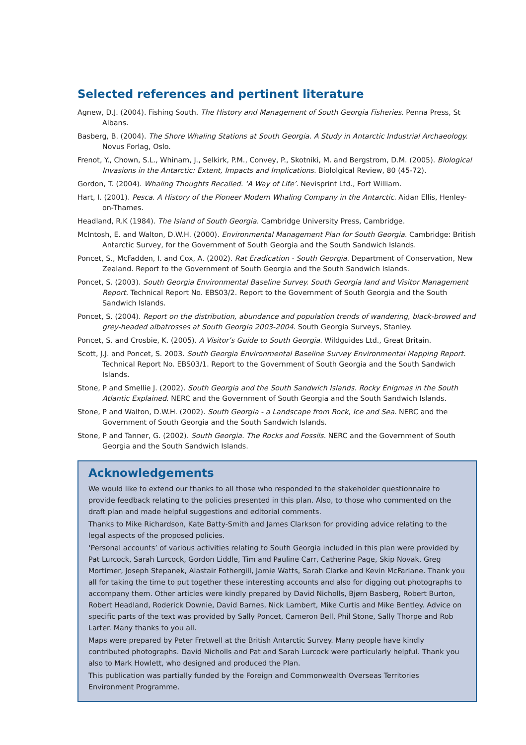Selected references and pertinent literature
Agnew, D.J. (2004). Fishing South. The History and Management of South Georgia Fisheries. Penna Press, St Albans.
Basberg, B. (2004). The Shore Whaling Stations at South Georgia. A Study in Antarctic Industrial Archaeology. Novus Forlag, Oslo.
Frenot, Y., Chown, S.L., Whinam, J., Selkirk, P.M., Convey, P., Skotniki, M. and Bergstrom, D.M. (2005). Biological Invasions in the Antarctic: Extent, Impacts and Implications. Biololgical Review, 80 (45-72).
Gordon, T. (2004). Whaling Thoughts Recalled. ‘A Way of Life’. Nevisprint Ltd., Fort William.
Hart, I. (2001). Pesca. A History of the Pioneer Modern Whaling Company in the Antarctic. Aidan Ellis, Henley-on-Thames.
Headland, R.K (1984). The Island of South Georgia. Cambridge University Press, Cambridge.
McIntosh, E. and Walton, D.W.H. (2000). Environmental Management Plan for South Georgia. Cambridge: British Antarctic Survey, for the Government of South Georgia and the South Sandwich Islands.
Poncet, S., McFadden, I. and Cox, A. (2002). Rat Eradication - South Georgia. Department of Conservation, New Zealand. Report to the Government of South Georgia and the South Sandwich Islands.
Poncet, S. (2003). South Georgia Environmental Baseline Survey. South Georgia land and Visitor Management Report. Technical Report No. EBS03/2. Report to the Government of South Georgia and the South Sandwich Islands.
Poncet, S. (2004). Report on the distribution, abundance and population trends of wandering, black-browed and grey-headed albatrosses at South Georgia 2003-2004. South Georgia Surveys, Stanley.
Poncet, S. and Crosbie, K. (2005). A Visitor’s Guide to South Georgia. Wildguides Ltd., Great Britain.
Scott, J.J. and Poncet, S. 2003. South Georgia Environmental Baseline Survey Environmental Mapping Report. Technical Report No. EBS03/1. Report to the Government of South Georgia and the South Sandwich Islands.
Stone, P and Smellie J. (2002). South Georgia and the South Sandwich Islands. Rocky Enigmas in the South Atlantic Explained. NERC and the Government of South Georgia and the South Sandwich Islands.
Stone, P and Walton, D.W.H. (2002). South Georgia - a Landscape from Rock, Ice and Sea. NERC and the Government of South Georgia and the South Sandwich Islands.
Stone, P and Tanner, G. (2002). South Georgia. The Rocks and Fossils. NERC and the Government of South Georgia and the South Sandwich Islands.
Acknowledgements
We would like to extend our thanks to all those who responded to the stakeholder questionnaire to provide feedback relating to the policies presented in this plan. Also, to those who commented on the draft plan and made helpful suggestions and editorial comments.
Thanks to Mike Richardson, Kate Batty-Smith and James Clarkson for providing advice relating to the legal aspects of the proposed policies.
‘Personal accounts’ of various activities relating to South Georgia included in this plan were provided by Pat Lurcock, Sarah Lurcock, Gordon Liddle, Tim and Pauline Carr, Catherine Page, Skip Novak, Greg Mortimer, Joseph Stepanek, Alastair Fothergill, Jamie Watts, Sarah Clarke and Kevin McFarlane. Thank you all for taking the time to put together these interesting accounts and also for digging out photographs to accompany them. Other articles were kindly prepared by David Nicholls, Bjørn Basberg, Robert Burton, Robert Headland, Roderick Downie, David Barnes, Nick Lambert, Mike Curtis and Mike Bentley. Advice on specific parts of the text was provided by Sally Poncet, Cameron Bell, Phil Stone, Sally Thorpe and Rob Larter. Many thanks to you all.
Maps were prepared by Peter Fretwell at the British Antarctic Survey. Many people have kindly contributed photographs. David Nicholls and Pat and Sarah Lurcock were particularly helpful. Thank you also to Mark Howlett, who designed and produced the Plan.
This publication was partially funded by the Foreign and Commonwealth Overseas Territories Environment Programme.